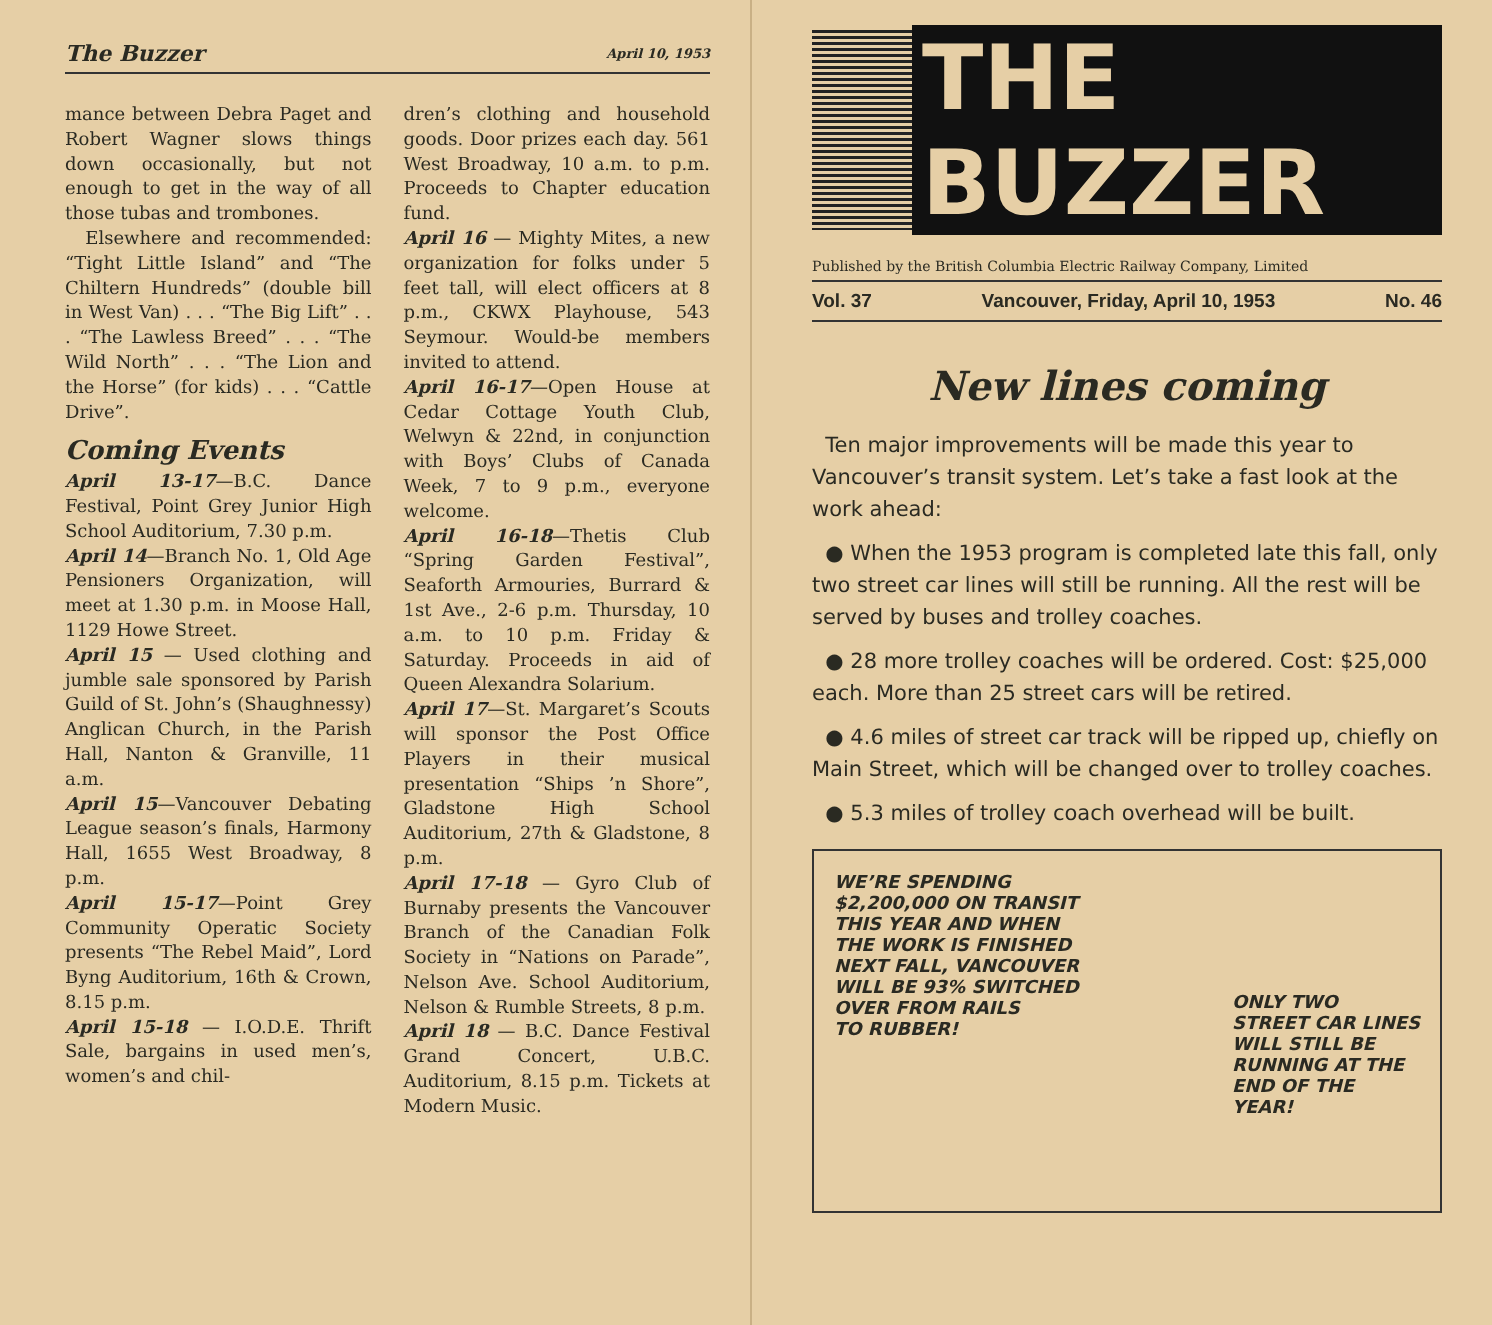The Buzzer April 10, 1953
mance between Debra Paget and Robert Wagner slows things down occasionally, but not enough to get in the way of all those tubas and trombones.
Elsewhere and recommended: “Tight Little Island” and “The Chiltern Hundreds” (double bill in West Van) . . . “The Big Lift” . . . “The Lawless Breed” . . . “The Wild North” . . . “The Lion and the Horse” (for kids) . . . “Cattle Drive”.
Coming Events
April 13-17—B.C. Dance Festival, Point Grey Junior High School Auditorium, 7.30 p.m.
April 14—Branch No. 1, Old Age Pensioners Organization, will meet at 1.30 p.m. in Moose Hall, 1129 Howe Street.
April 15 — Used clothing and jumble sale sponsored by Parish Guild of St. John’s (Shaughnessy) Anglican Church, in the Parish Hall, Nanton & Granville, 11 a.m.
April 15—Vancouver Debating League season’s finals, Harmony Hall, 1655 West Broadway, 8 p.m.
April 15-17—Point Grey Community Operatic Society presents “The Rebel Maid”, Lord Byng Auditorium, 16th & Crown, 8.15 p.m.
April 15-18 — I.O.D.E. Thrift Sale, bargains in used men’s, women’s and chil-
dren’s clothing and household goods. Door prizes each day. 561 West Broadway, 10 a.m. to p.m. Proceeds to Chapter education fund.
April 16 — Mighty Mites, a new organization for folks under 5 feet tall, will elect officers at 8 p.m., CKWX Playhouse, 543 Seymour. Would-be members invited to attend.
April 16-17—Open House at Cedar Cottage Youth Club, Welwyn & 22nd, in conjunction with Boys’ Clubs of Canada Week, 7 to 9 p.m., everyone welcome.
April 16-18—Thetis Club “Spring Garden Festival”, Seaforth Armouries, Burrard & 1st Ave., 2-6 p.m. Thursday, 10 a.m. to 10 p.m. Friday & Saturday. Proceeds in aid of Queen Alexandra Solarium.
April 17—St. Margaret’s Scouts will sponsor the Post Office Players in their musical presentation “Ships ’n Shore”, Gladstone High School Auditorium, 27th & Gladstone, 8 p.m.
April 17-18 — Gyro Club of Burnaby presents the Vancouver Branch of the Canadian Folk Society in “Nations on Parade”, Nelson Ave. School Auditorium, Nelson & Rumble Streets, 8 p.m.
April 18 — B.C. Dance Festival Grand Concert, U.B.C. Auditorium, 8.15 p.m. Tickets at Modern Music.
THE BUZZER
Published by the British Columbia Electric Railway Company, Limited
Vol. 37 Vancouver, Friday, April 10, 1953 No. 46
New lines coming
Ten major improvements will be made this year to Vancouver’s transit system. Let’s take a fast look at the work ahead:
● When the 1953 program is completed late this fall, only two street car lines will still be running. All the rest will be served by buses and trolley coaches.
● 28 more trolley coaches will be ordered. Cost: $25,000 each. More than 25 street cars will be retired.
● 4.6 miles of street car track will be ripped up, chiefly on Main Street, which will be changed over to trolley coaches.
● 5.3 miles of trolley coach overhead will be built.
WE’RE SPENDING
$2,200,000 ON TRANSIT
THIS YEAR AND WHEN
THE WORK IS FINISHED
NEXT FALL, VANCOUVER
WILL BE 93% SWITCHED
OVER FROM RAILS
TO RUBBER!
ONLY TWO
STREET CAR LINES
WILL STILL BE
RUNNING AT THE
END OF THE
YEAR!